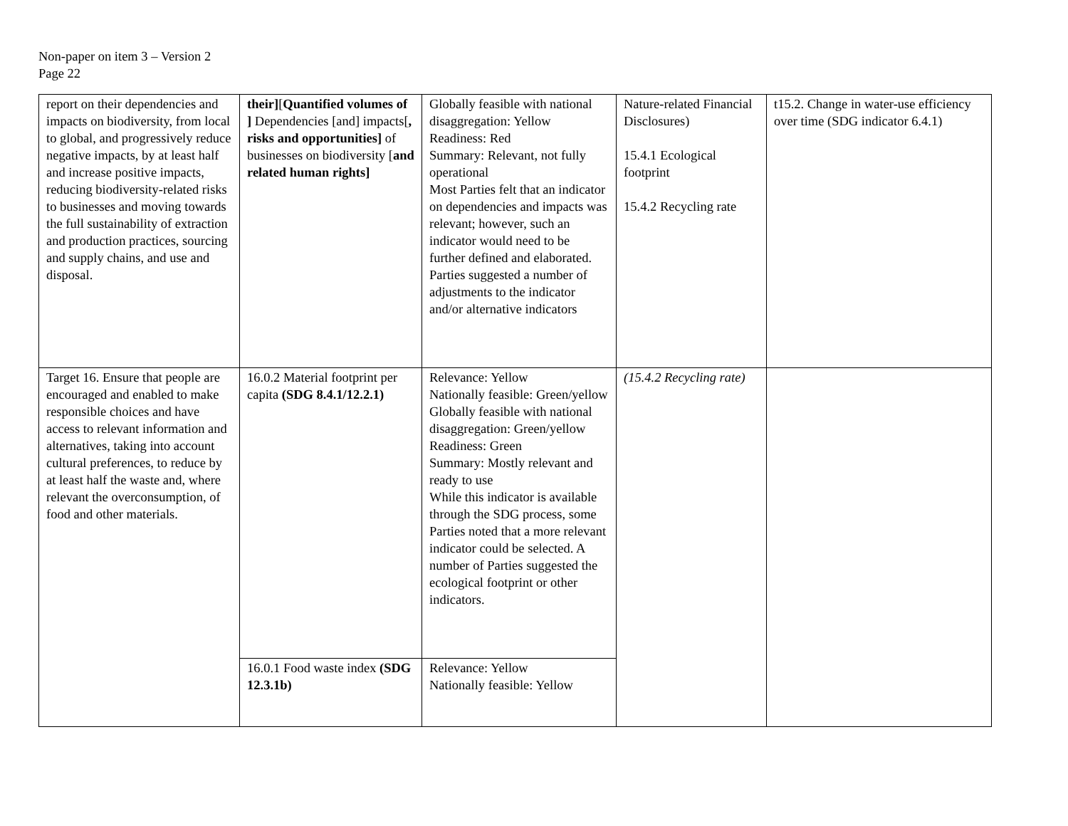Non-paper on item 3 – Version 2
Page 22
| report on their dependencies and impacts on biodiversity, from local to global, and progressively reduce negative impacts, by at least half and increase positive impacts, reducing biodiversity-related risks to businesses and moving towards the full sustainability of extraction and production practices, sourcing and supply chains, and use and disposal. | their] [ Quantified volumes of ] Dependencies [and] impacts[ , risks and opportunities] of businesses on biodiversity [ and related human rights] | Globally feasible with national disaggregation: Yellow Readiness: Red Summary: Relevant, not fully operational Most Parties felt that an indicator on dependencies and impacts was relevant; however, such an indicator would need to be further defined and elaborated. Parties suggested a number of adjustments to the indicator and/or alternative indicators | Nature-related Financial Disclosures) 15.4.1 Ecological footprint 15.4.2 Recycling rate | t15.2. Change in water-use efficiency over time (SDG indicator 6.4.1) |
| Target 16. Ensure that people are encouraged and enabled to make responsible choices and have access to relevant information and alternatives, taking into account cultural preferences, to reduce by at least half the waste and, where relevant the overconsumption, of food and other materials. | 16.0.2 Material footprint per capita (SDG 8.4.1/12.2.1) | Relevance: Yellow Nationally feasible: Green/yellow Globally feasible with national disaggregation: Green/yellow Readiness: Green Summary: Mostly relevant and ready to use While this indicator is available through the SDG process, some Parties noted that a more relevant indicator could be selected. A number of Parties suggested the ecological footprint or other indicators. | (15.4.2 Recycling rate) | |
| | 16.0.1 Food waste index (SDG 12.3.1b) | Relevance: Yellow Nationally feasible: Yellow | | |